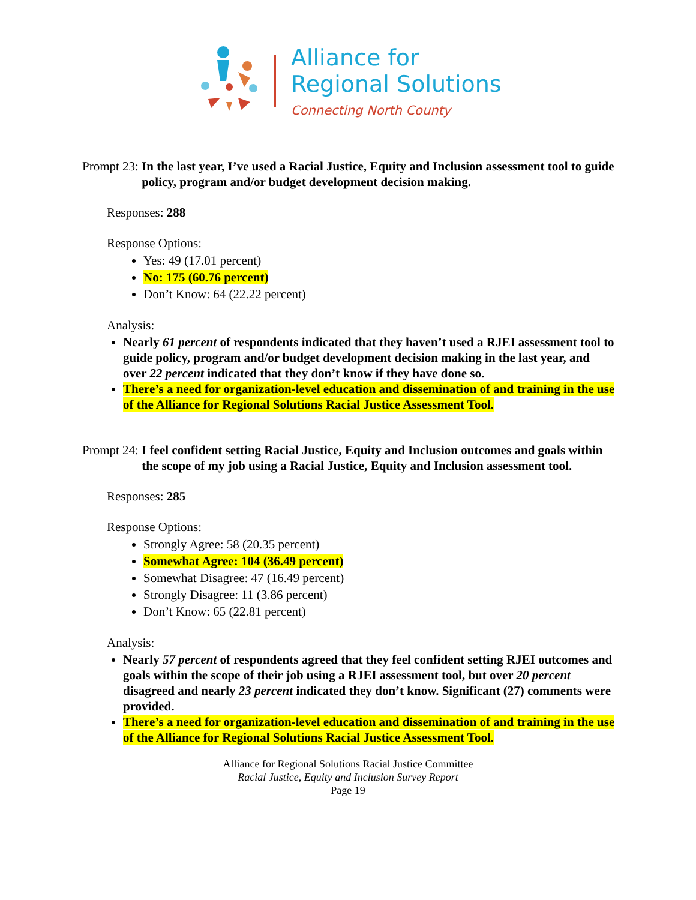Alliance for
Regional Solutions
Connecting North County
Prompt 23: In the last year, I’ve used a Racial Justice, Equity and Inclusion assessment tool to guide policy, program and/or budget development decision making.
Responses: 288
Response Options:
Yes: 49 (17.01 percent)
No: 175 (60.76 percent)
Don’t Know: 64 (22.22 percent)
Analysis:
Nearly 61 percent of respondents indicated that they haven’t used a RJEI assessment tool to guide policy, program and/or budget development decision making in the last year, and over 22 percent indicated that they don’t know if they have done so.
There’s a need for organization-level education and dissemination of and training in the use of the Alliance for Regional Solutions Racial Justice Assessment Tool.
Prompt 24: I feel confident setting Racial Justice, Equity and Inclusion outcomes and goals within the scope of my job using a Racial Justice, Equity and Inclusion assessment tool.
Responses: 285
Response Options:
Strongly Agree: 58 (20.35 percent)
Somewhat Agree: 104 (36.49 percent)
Somewhat Disagree: 47 (16.49 percent)
Strongly Disagree: 11 (3.86 percent)
Don’t Know: 65 (22.81 percent)
Analysis:
Nearly 57 percent of respondents agreed that they feel confident setting RJEI outcomes and goals within the scope of their job using a RJEI assessment tool, but over 20 percent disagreed and nearly 23 percent indicated they don’t know. Significant (27) comments were provided.
There’s a need for organization-level education and dissemination of and training in the use of the Alliance for Regional Solutions Racial Justice Assessment Tool.
Alliance for Regional Solutions Racial Justice Committee
Racial Justice, Equity and Inclusion Survey Report
Page 19